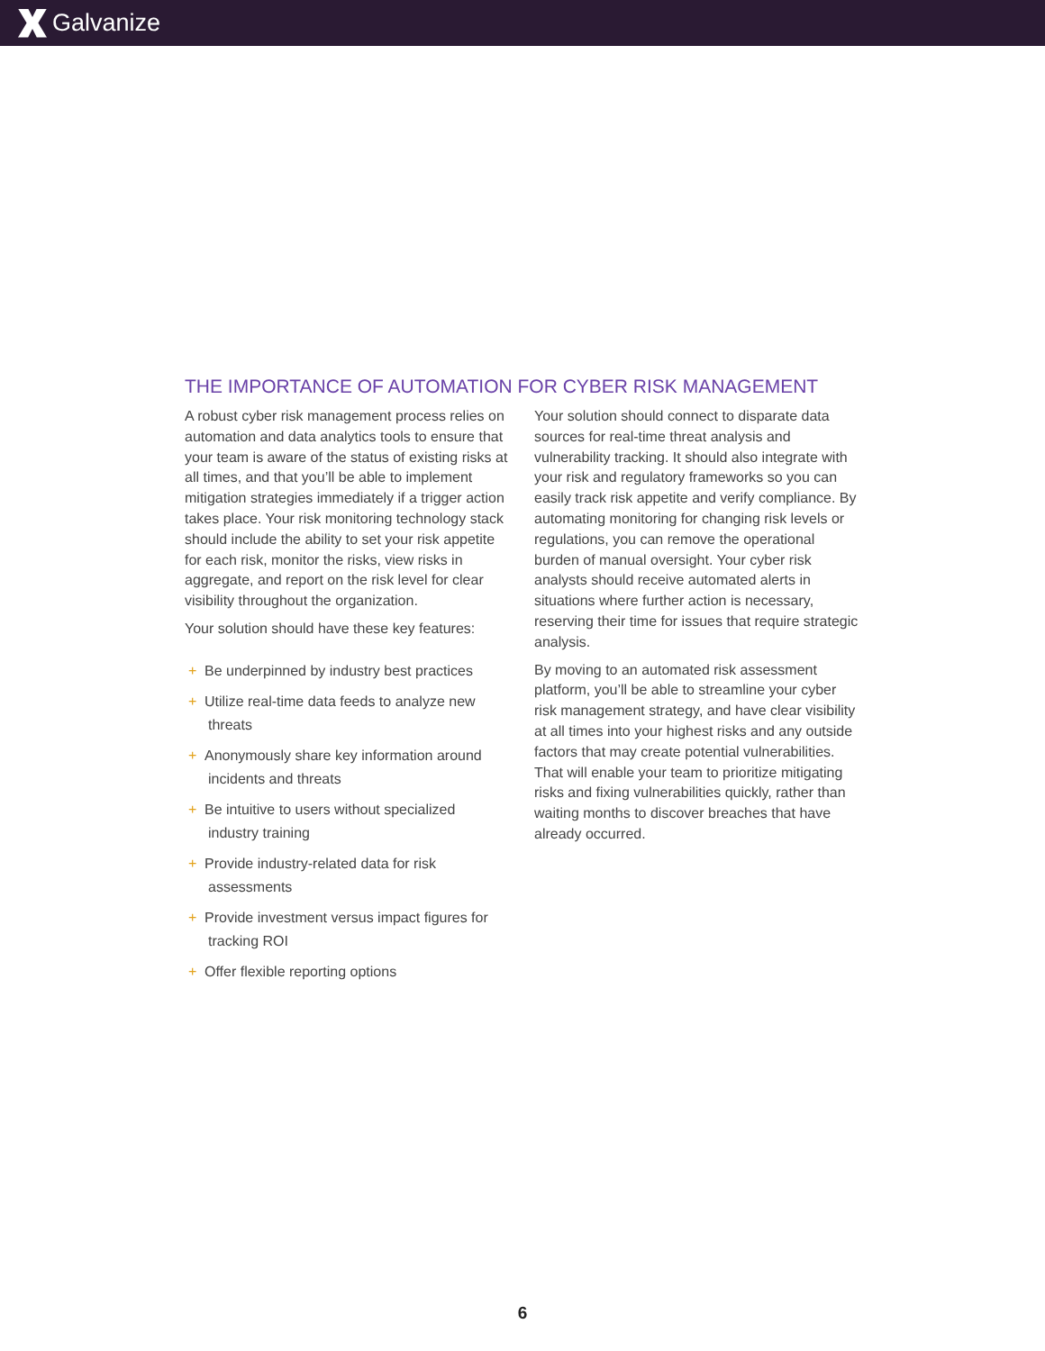Galvanize
THE IMPORTANCE OF AUTOMATION FOR CYBER RISK MANAGEMENT
A robust cyber risk management process relies on automation and data analytics tools to ensure that your team is aware of the status of existing risks at all times, and that you’ll be able to implement mitigation strategies immediately if a trigger action takes place. Your risk monitoring technology stack should include the ability to set your risk appetite for each risk, monitor the risks, view risks in aggregate, and report on the risk level for clear visibility throughout the organization.
Your solution should have these key features:
+ Be underpinned by industry best practices
+ Utilize real-time data feeds to analyze new threats
+ Anonymously share key information around incidents and threats
+ Be intuitive to users without specialized industry training
+ Provide industry-related data for risk assessments
+ Provide investment versus impact figures for tracking ROI
+ Offer flexible reporting options
Your solution should connect to disparate data sources for real-time threat analysis and vulnerability tracking. It should also integrate with your risk and regulatory frameworks so you can easily track risk appetite and verify compliance. By automating monitoring for changing risk levels or regulations, you can remove the operational burden of manual oversight. Your cyber risk analysts should receive automated alerts in situations where further action is necessary, reserving their time for issues that require strategic analysis.
By moving to an automated risk assessment platform, you’ll be able to streamline your cyber risk management strategy, and have clear visibility at all times into your highest risks and any outside factors that may create potential vulnerabilities. That will enable your team to prioritize mitigating risks and fixing vulnerabilities quickly, rather than waiting months to discover breaches that have already occurred.
6